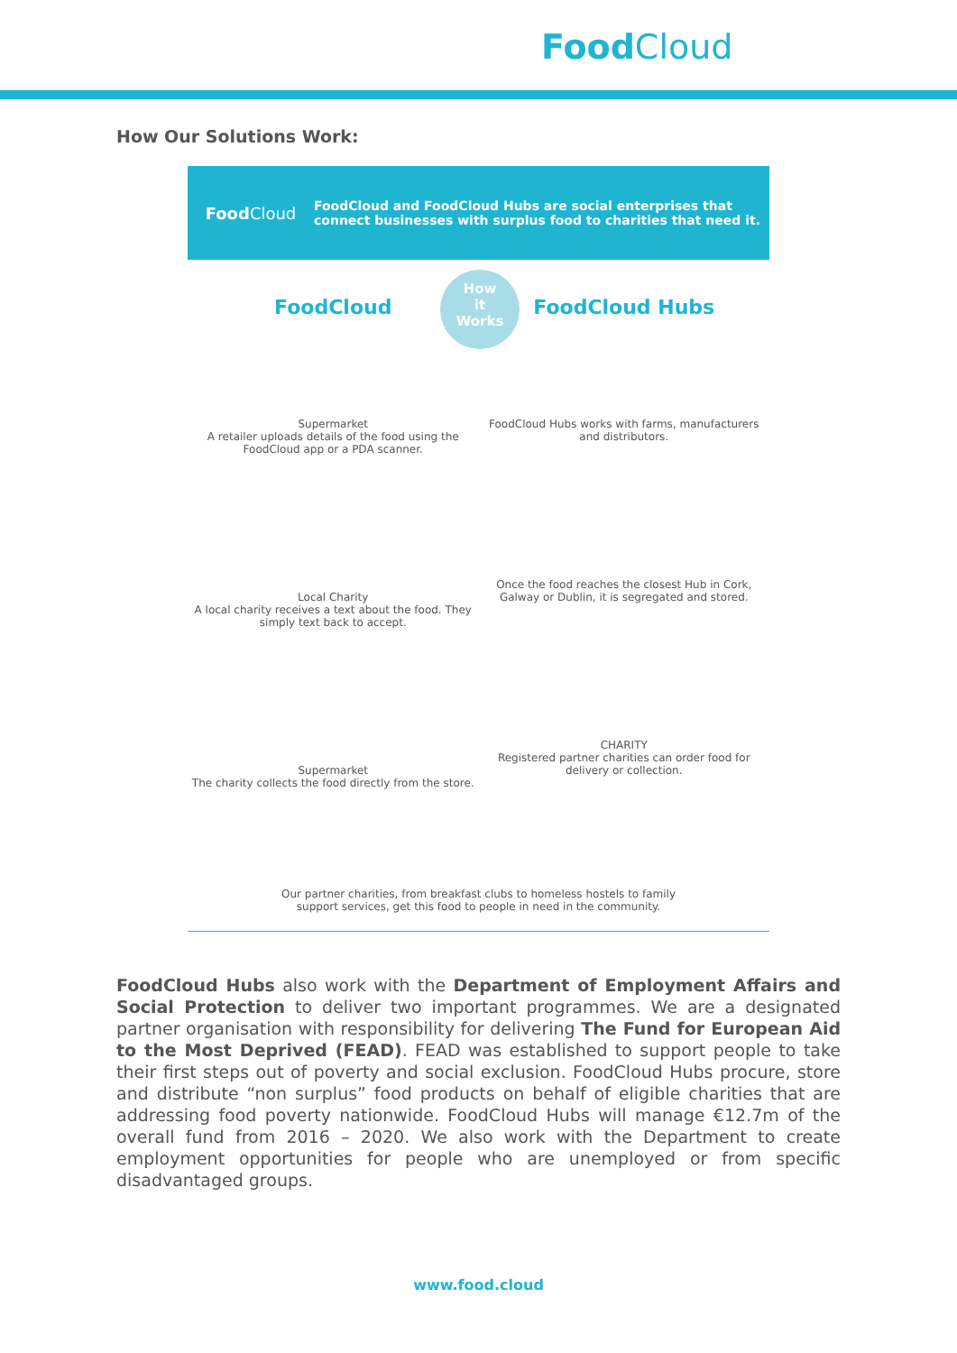Food Cloud
How Our Solutions Work:
Food Cloud
FoodCloud and FoodCloud Hubs are social enterprises that
connect businesses with surplus food to charities that need it.
How
it
Works
Food Cloud
Supermarket
A retailer uploads details of the food using the FoodCloud app or a PDA scanner.
Local Charity
A local charity receives a text about the food. They simply text back to accept.
Supermarket
The charity collects the food directly from the store.
Food Cloud Hubs
FoodCloud Hubs works with farms, manufacturers and distributors.
Once the food reaches the closest Hub in Cork, Galway or Dublin, it is segregated and stored.
CHARITY
Registered partner charities can order food for delivery or collection.
Our partner charities, from breakfast clubs to homeless hostels to family
support services, get this food to people in need in the community.
FoodCloud Hubs also work with the Department of Employment Affairs and Social Protection to deliver two important programmes. We are a designated partner organisation with responsibility for delivering The Fund for European Aid to the Most Deprived (FEAD). FEAD was established to support people to take their first steps out of poverty and social exclusion. FoodCloud Hubs procure, store and distribute “non surplus” food products on behalf of eligible charities that are addressing food poverty nationwide. FoodCloud Hubs will manage €12.7m of the overall fund from 2016 – 2020. We also work with the Department to create employment opportunities for people who are unemployed or from specific disadvantaged groups.
www.food.cloud